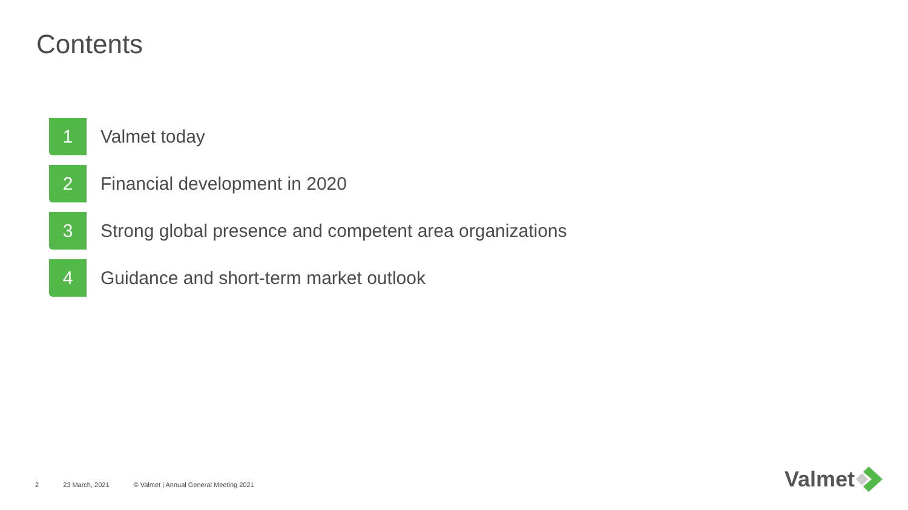Contents
1
Valmet today
2
Financial development in 2020
3
Strong global presence and competent area organizations
4
Guidance and short-term market outlook
2 23 March, 2021 © Valmet | Annual General Meeting 2021
Valmet